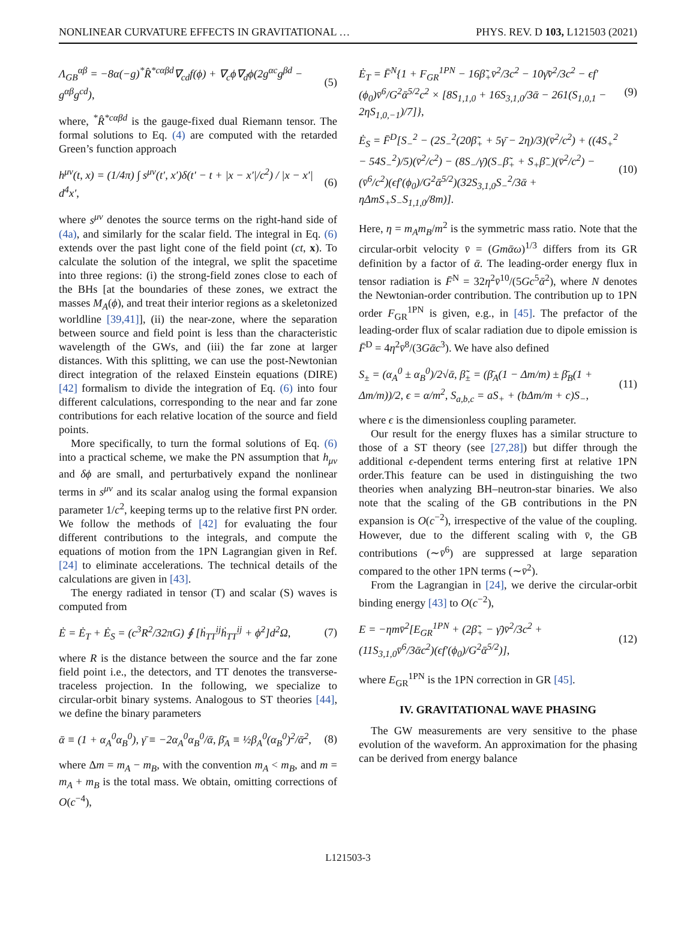NONLINEAR CURVATURE EFFECTS IN GRAVITATIONAL … PHYS. REV. D 103, L121503 (2021)
Λ<sub>GB</sub><sup>αβ</sup> = −8α(−g)<sup>*</sup>R̂<sup>*cαβd</sup>∇<sub>cd</sub>f(ϕ) + ∇<sub>c</sub>ϕ∇<sub>d</sub>ϕ(2g<sup>αc</sup>g<sup>βd</sup> − g<sup>αβ</sup>g<sup>cd</sup>), (5)
where, <sup>*</sup>R̂<sup>*cαβd</sup> is the gauge-fixed dual Riemann tensor. The formal solutions to Eq. (4) are computed with the retarded Green’s function approach
h<sup>μν</sup>(t, x) = (1/4π) ∫ s<sup>μν</sup>(t′, x′)δ(t′ − t + |x − x′|/c<sup>2</sup>) / |x − x′| d<sup>4</sup>x′, (6)
where s<sup>μν</sup> denotes the source terms on the right-hand side of (4a), and similarly for the scalar field. The integral in Eq. (6) extends over the past light cone of the field point (ct, x). To calculate the solution of the integral, we split the spacetime into three regions: (i) the strong-field zones close to each of the BHs [at the boundaries of these zones, we extract the masses M<sub>A</sub>(ϕ), and treat their interior regions as a skeletonized worldline [39,41]], (ii) the near-zone, where the separation between source and field point is less than the characteristic wavelength of the GWs, and (iii) the far zone at larger distances. With this splitting, we can use the post-Newtonian direct integration of the relaxed Einstein equations (DIRE) [42] formalism to divide the integration of Eq. (6) into four different calculations, corresponding to the near and far zone contributions for each relative location of the source and field points.
More specifically, to turn the formal solutions of Eq. (6) into a practical scheme, we make the PN assumption that h<sub>μν</sub> and δϕ are small, and perturbatively expand the nonlinear terms in s<sup>μν</sup> and its scalar analog using the formal expansion parameter 1/c<sup>2</sup>, keeping terms up to the relative first PN order. We follow the methods of [42] for evaluating the four different contributions to the integrals, and compute the equations of motion from the 1PN Lagrangian given in Ref. [24] to eliminate accelerations. The technical details of the calculations are given in [43].
The energy radiated in tensor (T) and scalar (S) waves is computed from
Ė = Ė<sub>T</sub> + Ė<sub>S</sub> = (c<sup>3</sup>R<sup>2</sup>/32πG) ∮ [ḣ<sub>TT</sub><sup>ij</sup>ḣ<sub>TT</sub><sup>ij</sup> + ϕ̇<sup>2</sup>]d<sup>2</sup>Ω, (7)
where R is the distance between the source and the far zone field point i.e., the detectors, and TT denotes the transverse-traceless projection. In the following, we specialize to circular-orbit binary systems. Analogous to ST theories [44], we define the binary parameters
ᾱ ≡ (1 + α<sub>A</sub><sup>0</sup>α<sub>B</sub><sup>0</sup>), γ̄ ≡ −2α<sub>A</sub><sup>0</sup>α<sub>B</sub><sup>0</sup>/ᾱ, β̄<sub>A</sub> ≡ ½β<sub>A</sub><sup>0</sup>(α<sub>B</sub><sup>0</sup>)<sup>2</sup>/ᾱ<sup>2</sup>, (8)
where Δm = m<sub>A</sub> − m<sub>B</sub>, with the convention m<sub>A</sub> < m<sub>B</sub>, and m = m<sub>A</sub> + m<sub>B</sub> is the total mass. We obtain, omitting corrections of O(c<sup>−4</sup>),
Ė<sub>T</sub> = F̄<sup>N</sup>{1 + F<sub>GR</sub><sup>1PN</sup> − 16β̃<sub>+</sub>v̄<sup>2</sup>/3c<sup>2</sup> − 10γ̄v̄<sup>2</sup>/3c<sup>2</sup> − ϵf′(ϕ<sub>0</sub>)v̄<sup>6</sup>/G<sup>2</sup>ᾱ<sup>5/2</sup>c<sup>2</sup> × [8S<sub>1,1,0</sub> + 16S<sub>3,1,0</sub>/3ᾱ − 261(S<sub>1,0,1</sub> − 2ηS<sub>1,0,−1</sub>)/7]}, (9)
Ė<sub>S</sub> = F̄<sup>D</sup>[S<sub>−</sub><sup>2</sup> − (2S<sub>−</sub><sup>2</sup>(20β̃<sub>+</sub> + 5γ̄ − 2η)/3)(v̄<sup>2</sup>/c<sup>2</sup>) + ((4S<sub>+</sub><sup>2</sup> − 54S<sub>−</sub><sup>2</sup>)/5)(v̄<sup>2</sup>/c<sup>2</sup>) − (8S<sub>−</sub>/γ̄)(S<sub>−</sub>β̃<sub>+</sub> + S<sub>+</sub>β̃<sub>−</sub>)(v̄<sup>2</sup>/c<sup>2</sup>) − (v̄<sup>6</sup>/c<sup>2</sup>)(ϵf′(ϕ<sub>0</sub>)/G<sup>2</sup>ᾱ<sup>5/2</sup>)(32S<sub>3,1,0</sub>S<sub>−</sub><sup>2</sup>/3ᾱ + ηΔmS<sub>+</sub>S<sub>−</sub>S<sub>1,1,0</sub>/8m)]. (10)
Here, η = m<sub>A</sub>m<sub>B</sub>/m<sup>2</sup> is the symmetric mass ratio. Note that the circular-orbit velocity v̄ = (Gmᾱω)<sup>1/3</sup> differs from its GR definition by a factor of ᾱ. The leading-order energy flux in tensor radiation is F̄<sup>N</sup> = 32η<sup>2</sup>v̄<sup>10</sup>/(5Gc<sup>5</sup>ᾱ<sup>2</sup>), where N denotes the Newtonian-order contribution. The contribution up to 1PN order F<sub>GR</sub><sup>1PN</sup> is given, e.g., in [45]. The prefactor of the leading-order flux of scalar radiation due to dipole emission is F̄<sup>D</sup> = 4η<sup>2</sup>v̄<sup>8</sup>/(3Gᾱc<sup>3</sup>). We have also defined
S<sub>±</sub> = (α<sub>A</sub><sup>0</sup> ± α<sub>B</sub><sup>0</sup>)/2√ᾱ, β̃<sub>±</sub> = (β̄<sub>A</sub>(1 − Δm/m) ± β̄<sub>B</sub>(1 + Δm/m))/2, ϵ = α/m<sup>2</sup>, S<sub>a,b,c</sub> = aS<sub>+</sub> + (bΔm/m + c)S<sub>−</sub>, (11)
where ϵ is the dimensionless coupling parameter.
Our result for the energy fluxes has a similar structure to those of a ST theory (see [27,28]) but differ through the additional ϵ-dependent terms entering first at relative 1PN order.This feature can be used in distinguishing the two theories when analyzing BH–neutron-star binaries. We also note that the scaling of the GB contributions in the PN expansion is O(c<sup>−2</sup>), irrespective of the value of the coupling. However, due to the different scaling with v̄, the GB contributions (∼v̄<sup>6</sup>) are suppressed at large separation compared to the other 1PN terms (∼v̄<sup>2</sup>).
From the Lagrangian in [24], we derive the circular-orbit binding energy [43] to O(c<sup>−2</sup>),
E = −ηmv̄<sup>2</sup>[E<sub>GR</sub><sup>1PN</sup> + (2β̃<sub>+</sub> − γ̄)v̄<sup>2</sup>/3c<sup>2</sup> + (11S<sub>3,1,0</sub>v̄<sup>6</sup>/3ᾱc<sup>2</sup>)(ϵf′(ϕ<sub>0</sub>)/G<sup>2</sup>ᾱ<sup>5/2</sup>)], (12)
where E<sub>GR</sub><sup>1PN</sup> is the 1PN correction in GR [45].
IV. GRAVITATIONAL WAVE PHASING
The GW measurements are very sensitive to the phase evolution of the waveform. An approximation for the phasing can be derived from energy balance
L121503-3